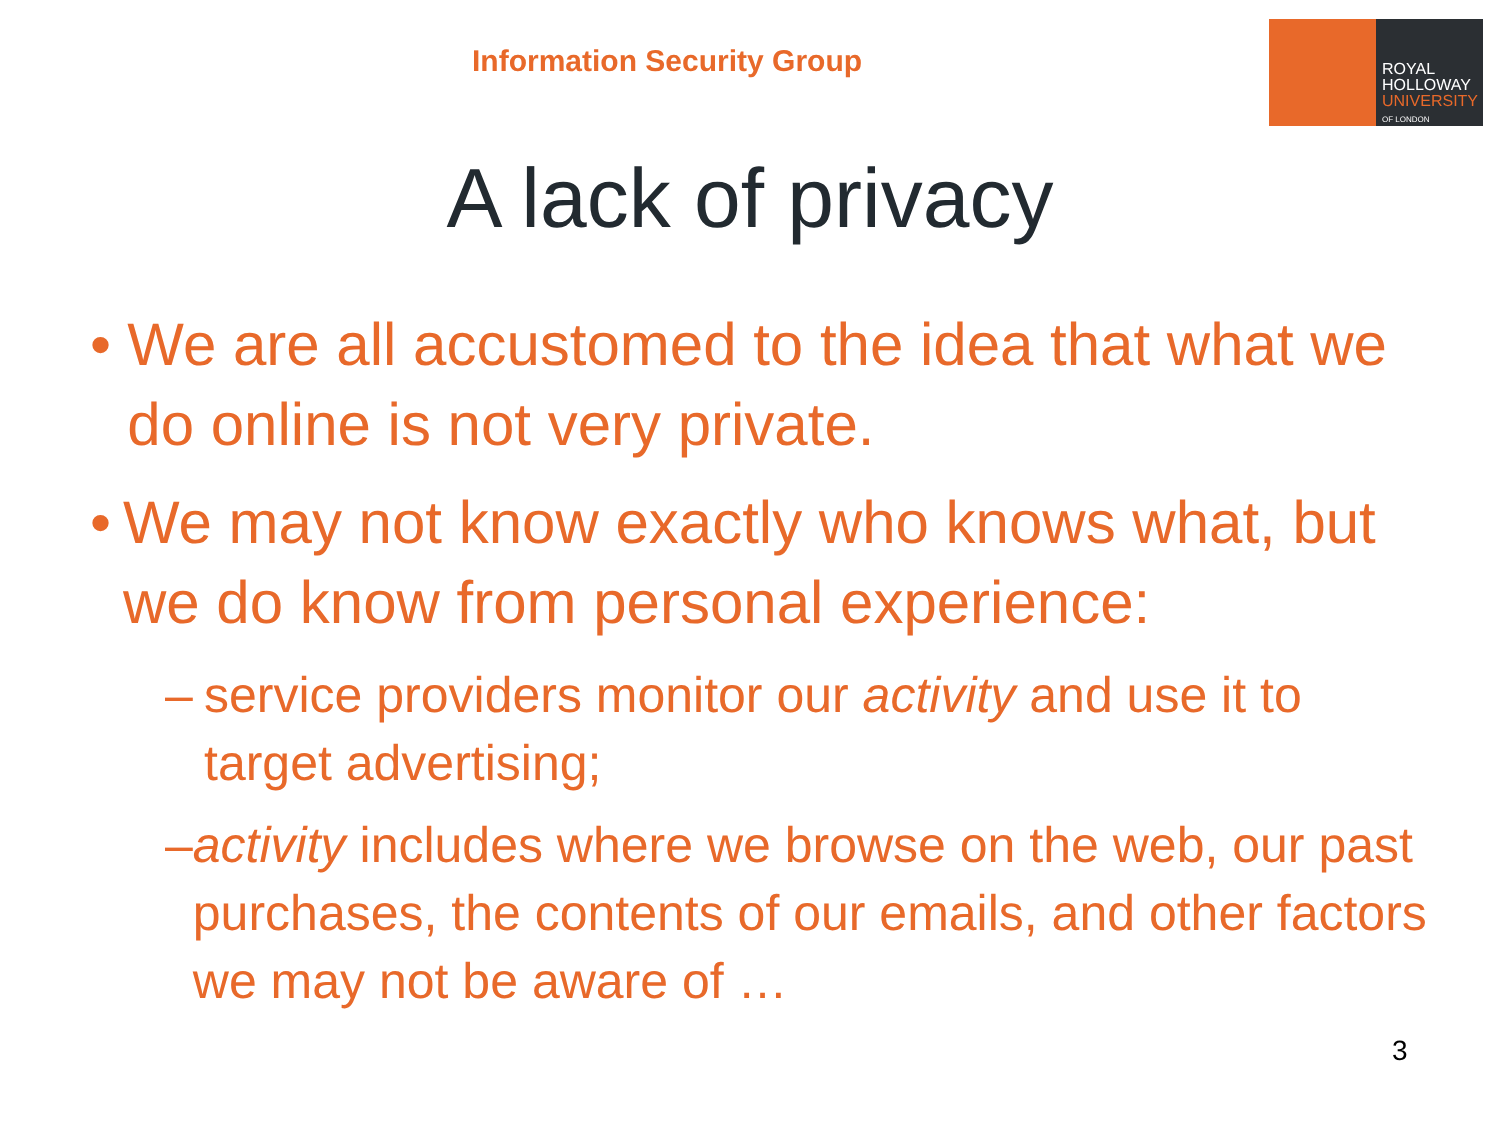Information Security Group
ROYAL
HOLLOWAY
UNIVERSITY
OF LONDON
A lack of privacy
• We are all accustomed to the idea that what we do online is not very private.
• We may not know exactly who knows what, but we do know from personal experience:
– service providers monitor our activity and use it to target advertising;
– activity includes where we browse on the web, our past purchases, the contents of our emails, and other factors we may not be aware of …
3